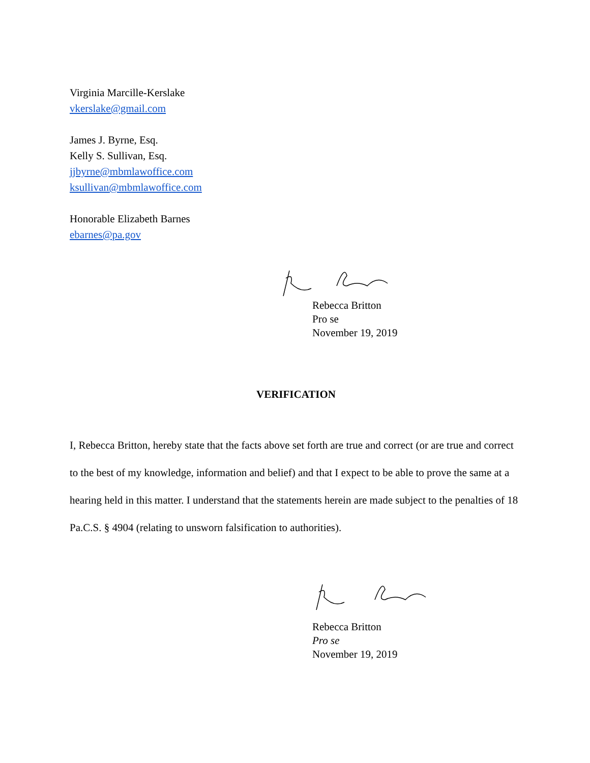Virginia Marcille-Kerslake
vkerslake@gmail.com
James J. Byrne, Esq.
Kelly S. Sullivan, Esq.
jjbyrne@mbmlawoffice.com
ksullivan@mbmlawoffice.com
Honorable Elizabeth Barnes
ebarnes@pa.gov
Rebecca Britton
Pro se
November 19, 2019
VERIFICATION
I, Rebecca Britton, hereby state that the facts above set forth are true and correct (or are true and correct to the best of my knowledge, information and belief) and that I expect to be able to prove the same at a hearing held in this matter. I understand that the statements herein are made subject to the penalties of 18 Pa.C.S. § 4904 (relating to unsworn falsification to authorities).
Rebecca Britton
Pro se
November 19, 2019